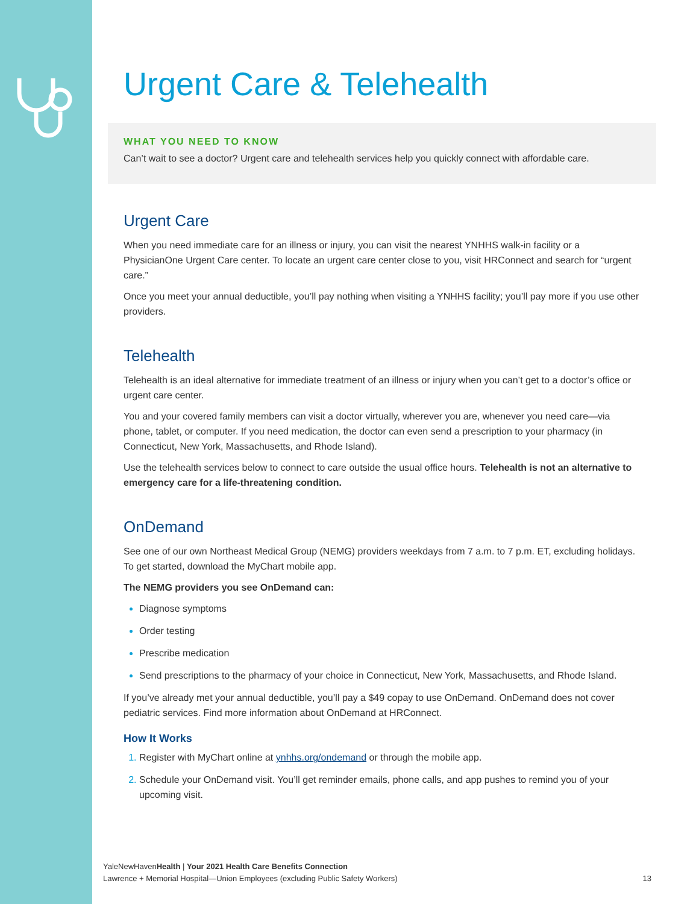Urgent Care & Telehealth
WHAT YOU NEED TO KNOW
Can’t wait to see a doctor? Urgent care and telehealth services help you quickly connect with affordable care.
Urgent Care
When you need immediate care for an illness or injury, you can visit the nearest YNHHS walk-in facility or a PhysicianOne Urgent Care center. To locate an urgent care center close to you, visit HRConnect and search for “urgent care.”
Once you meet your annual deductible, you’ll pay nothing when visiting a YNHHS facility; you’ll pay more if you use other providers.
Telehealth
Telehealth is an ideal alternative for immediate treatment of an illness or injury when you can’t get to a doctor’s office or urgent care center.
You and your covered family members can visit a doctor virtually, wherever you are, whenever you need care—via phone, tablet, or computer. If you need medication, the doctor can even send a prescription to your pharmacy (in Connecticut, New York, Massachusetts, and Rhode Island).
Use the telehealth services below to connect to care outside the usual office hours. Telehealth is not an alternative to emergency care for a life-threatening condition.
OnDemand
See one of our own Northeast Medical Group (NEMG) providers weekdays from 7 a.m. to 7 p.m. ET, excluding holidays. To get started, download the MyChart mobile app.
The NEMG providers you see OnDemand can:
Diagnose symptoms
Order testing
Prescribe medication
Send prescriptions to the pharmacy of your choice in Connecticut, New York, Massachusetts, and Rhode Island.
If you’ve already met your annual deductible, you’ll pay a $49 copay to use OnDemand. OnDemand does not cover pediatric services. Find more information about OnDemand at HRConnect.
How It Works
Register with MyChart online at ynhhs.org/ondemand or through the mobile app.
Schedule your OnDemand visit. You’ll get reminder emails, phone calls, and app pushes to remind you of your upcoming visit.
13 YaleNewHavenHealth | Your 2021 Health Care Benefits Connection
Lawrence + Memorial Hospital—Union Employees (excluding Public Safety Workers)